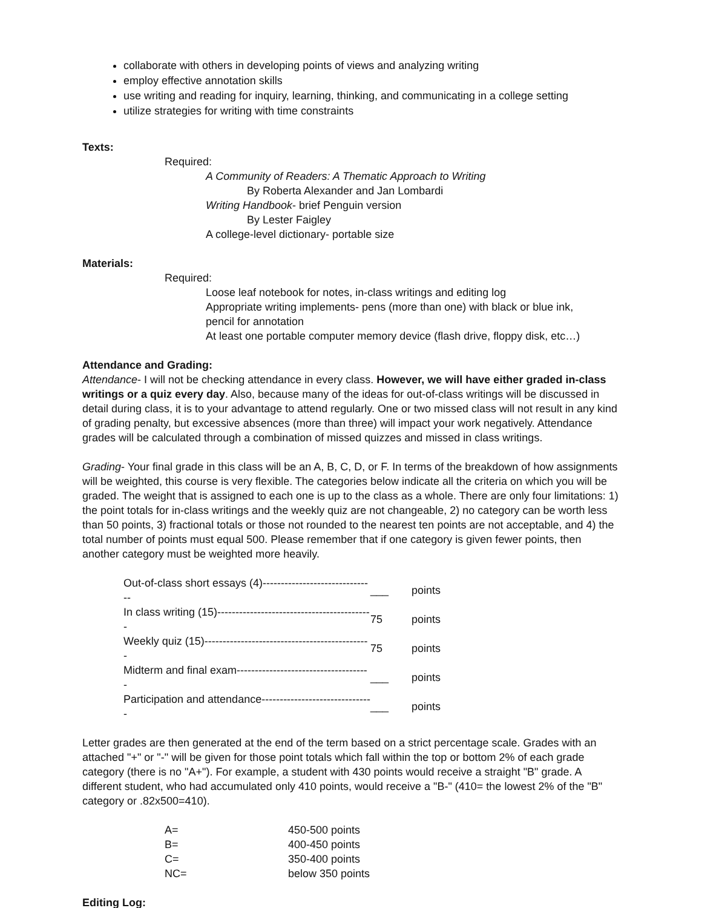collaborate with others in developing points of views and analyzing writing
employ effective annotation skills
use writing and reading for inquiry, learning, thinking, and communicating in a college setting
utilize strategies for writing with time constraints
Texts:
Required:
A Community of Readers: A Thematic Approach to Writing
By Roberta Alexander and Jan Lombardi
Writing Handbook- brief Penguin version
By Lester Faigley
A college-level dictionary- portable size
Materials:
Required:
Loose leaf notebook for notes, in-class writings and editing log
Appropriate writing implements- pens (more than one) with black or blue ink,
pencil for annotation
At least one portable computer memory device (flash drive, floppy disk, etc…)
Attendance and Grading:
Attendance- I will not be checking attendance in every class. However, we will have either graded in-class writings or a quiz every day. Also, because many of the ideas for out-of-class writings will be discussed in detail during class, it is to your advantage to attend regularly. One or two missed class will not result in any kind of grading penalty, but excessive absences (more than three) will impact your work negatively. Attendance grades will be calculated through a combination of missed quizzes and missed in class writings.
Grading- Your final grade in this class will be an A, B, C, D, or F. In terms of the breakdown of how assignments will be weighted, this course is very flexible. The categories below indicate all the criteria on which you will be graded. The weight that is assigned to each one is up to the class as a whole. There are only four limitations: 1) the point totals for in-class writings and the weekly quiz are not changeable, 2) no category can be worth less than 50 points, 3) fractional totals or those not rounded to the nearest ten points are not acceptable, and 4) the total number of points must equal 500. Please remember that if one category is given fewer points, then another category must be weighted more heavily.
| Out-of-class short essays (4)------------------------------- | ___ | points |
| In class writing (15)------------------------------------------- | 75 | points |
| Weekly quiz (15)---------------------------------------------- | 75 | points |
| Midterm and final exam------------------------------------- | ___ | points |
| Participation and attendance------------------------------- | ___ | points |
Letter grades are then generated at the end of the term based on a strict percentage scale. Grades with an attached "+" or "-" will be given for those point totals which fall within the top or bottom 2% of each grade category (there is no "A+"). For example, a student with 430 points would receive a straight "B" grade. A different student, who had accumulated only 410 points, would receive a "B-" (410= the lowest 2% of the "B" category or .82x500=410).
| A= | 450-500 points |
| B= | 400-450 points |
| C= | 350-400 points |
| NC= | below 350 points |
Editing Log: